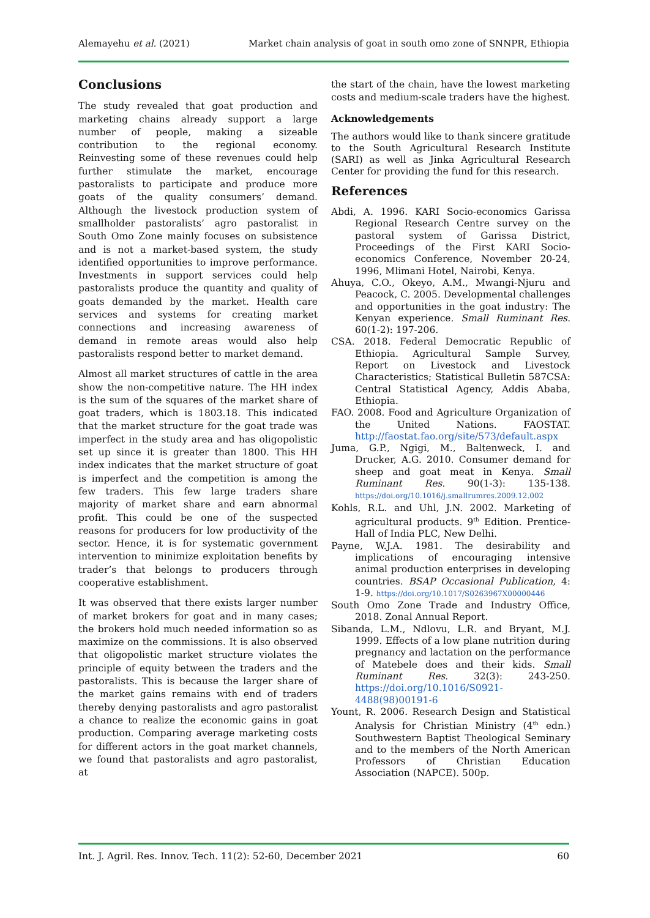Alemayehu et al. (2021) Market chain analysis of goat in south omo zone of SNNPR, Ethiopia
Conclusions
The study revealed that goat production and marketing chains already support a large number of people, making a sizeable contribution to the regional economy. Reinvesting some of these revenues could help further stimulate the market, encourage pastoralists to participate and produce more goats of the quality consumers’ demand. Although the livestock production system of smallholder pastoralists’ agro pastoralist in South Omo Zone mainly focuses on subsistence and is not a market-based system, the study identified opportunities to improve performance. Investments in support services could help pastoralists produce the quantity and quality of goats demanded by the market. Health care services and systems for creating market connections and increasing awareness of demand in remote areas would also help pastoralists respond better to market demand.
Almost all market structures of cattle in the area show the non-competitive nature. The HH index is the sum of the squares of the market share of goat traders, which is 1803.18. This indicated that the market structure for the goat trade was imperfect in the study area and has oligopolistic set up since it is greater than 1800. This HH index indicates that the market structure of goat is imperfect and the competition is among the few traders. This few large traders share majority of market share and earn abnormal profit. This could be one of the suspected reasons for producers for low productivity of the sector. Hence, it is for systematic government intervention to minimize exploitation benefits by trader’s that belongs to producers through cooperative establishment.
It was observed that there exists larger number of market brokers for goat and in many cases; the brokers hold much needed information so as maximize on the commissions. It is also observed that oligopolistic market structure violates the principle of equity between the traders and the pastoralists. This is because the larger share of the market gains remains with end of traders thereby denying pastoralists and agro pastoralist a chance to realize the economic gains in goat production. Comparing average marketing costs for different actors in the goat market channels, we found that pastoralists and agro pastoralist, at
the start of the chain, have the lowest marketing costs and medium-scale traders have the highest.
Acknowledgements
The authors would like to thank sincere gratitude to the South Agricultural Research Institute (SARI) as well as Jinka Agricultural Research Center for providing the fund for this research.
References
Abdi, A. 1996. KARI Socio-economics Garissa Regional Research Centre survey on the pastoral system of Garissa District, Proceedings of the First KARI Socio-economics Conference, November 20-24, 1996, Mlimani Hotel, Nairobi, Kenya.
Ahuya, C.O., Okeyo, A.M., Mwangi-Njuru and Peacock, C. 2005. Developmental challenges and opportunities in the goat industry: The Kenyan experience. Small Ruminant Res. 60(1-2): 197-206.
CSA. 2018. Federal Democratic Republic of Ethiopia. Agricultural Sample Survey, Report on Livestock and Livestock Characteristics; Statistical Bulletin 587CSA: Central Statistical Agency, Addis Ababa, Ethiopia.
FAO. 2008. Food and Agriculture Organization of the United Nations. FAOSTAT. http://faostat.fao.org/site/573/default.aspx
Juma, G.P., Ngigi, M., Baltenweck, I. and Drucker, A.G. 2010. Consumer demand for sheep and goat meat in Kenya. Small Ruminant Res. 90(1-3): 135-138. https://doi.org/10.1016/j.smallrumres.2009.12.002
Kohls, R.L. and Uhl, J.N. 2002. Marketing of agricultural products. 9<sup>th</sup> Edition. Prentice-Hall of India PLC, New Delhi.
Payne, W.J.A. 1981. The desirability and implications of encouraging intensive animal production enterprises in developing countries. BSAP Occasional Publication, 4: 1-9. https://doi.org/10.1017/S0263967X00000446
South Omo Zone Trade and Industry Office, 2018. Zonal Annual Report.
Sibanda, L.M., Ndlovu, L.R. and Bryant, M.J. 1999. Effects of a low plane nutrition during pregnancy and lactation on the performance of Matebele does and their kids. Small Ruminant Res. 32(3): 243-250. https://doi.org/10.1016/S0921-4488(98)00191-6
Yount, R. 2006. Research Design and Statistical Analysis for Christian Ministry (4<sup>th</sup> edn.) Southwestern Baptist Theological Seminary and to the members of the North American Professors of Christian Education Association (NAPCE). 500p.
Int. J. Agril. Res. Innov. Tech. 11(2): 52-60, December 2021 60